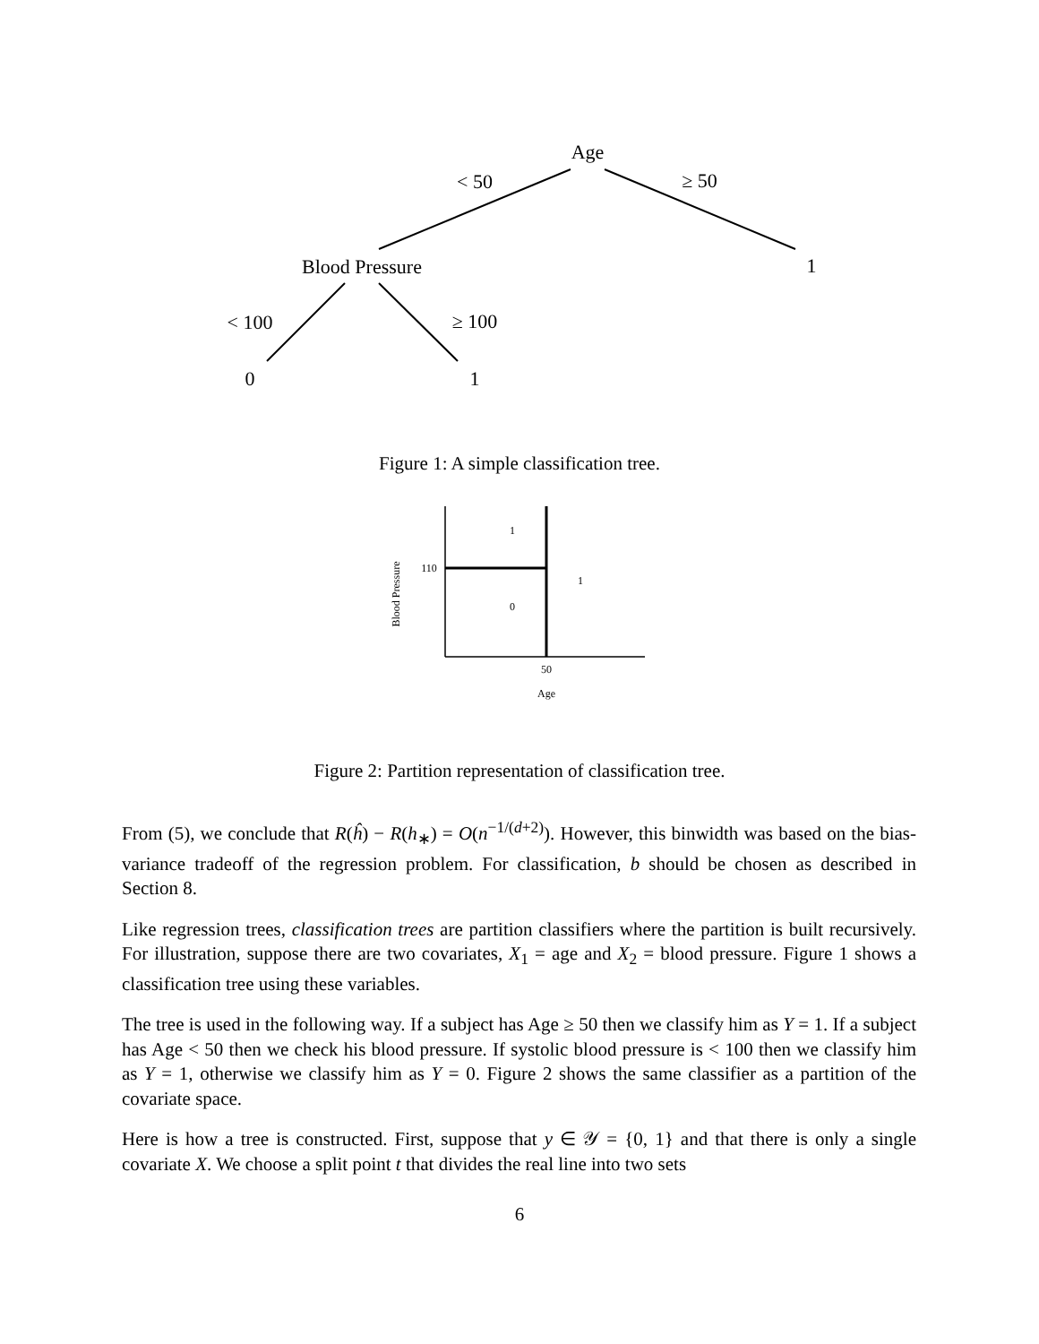Age
< 50
≥ 50
Blood Pressure
1
< 100
≥ 100
0
1
Figure 1: A simple classification tree.
1
110
1
0
50
Age
Blood Pressure
Figure 2: Partition representation of classification tree.
From (5), we conclude that R(ĥ) − R(h<sub>∗</sub>) = O(n<sup>−1/(d+2)</sup>). However, this binwidth was based on the bias-variance tradeoff of the regression problem. For classification, b should be chosen as described in Section 8.
Like regression trees, classification trees are partition classifiers where the partition is built recursively. For illustration, suppose there are two covariates, X<sub>1</sub> = age and X<sub>2</sub> = blood pressure. Figure 1 shows a classification tree using these variables.
The tree is used in the following way. If a subject has Age ≥ 50 then we classify him as Y = 1. If a subject has Age < 50 then we check his blood pressure. If systolic blood pressure is < 100 then we classify him as Y = 1, otherwise we classify him as Y = 0. Figure 2 shows the same classifier as a partition of the covariate space.
Here is how a tree is constructed. First, suppose that y ∈ 𝒴 = {0, 1} and that there is only a single covariate X. We choose a split point t that divides the real line into two sets
6